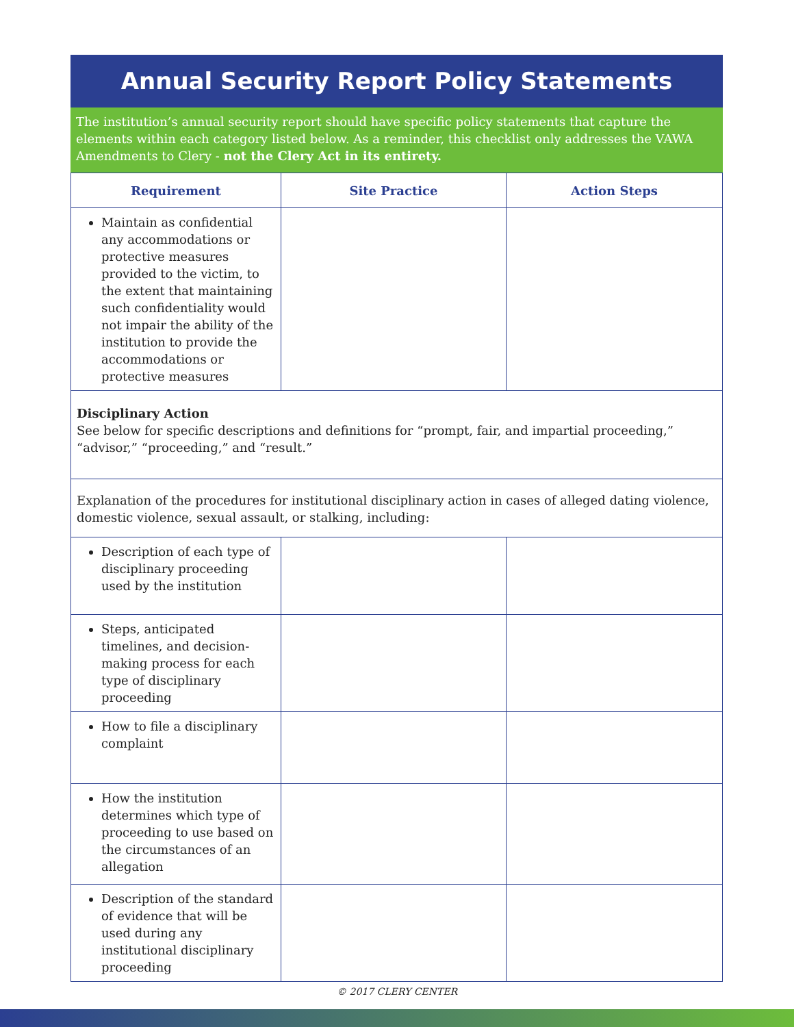Annual Security Report Policy Statements
The institution’s annual security report should have specific policy statements that capture the elements within each category listed below. As a reminder, this checklist only addresses the VAWA Amendments to Clery - not the Clery Act in its entirety.
| Requirement | Site Practice | Action Steps |
| --- | --- | --- |
| Maintain as confidential any accommodations or protective measures provided to the victim, to the extent that maintaining such confidentiality would not impair the ability of the institution to provide the accommodations or protective measures | | |
| Disciplinary Action See below for specific descriptions and definitions for “prompt, fair, and impartial proceeding,” “advisor,” “proceeding,” and “result.” | | |
| Explanation of the procedures for institutional disciplinary action in cases of alleged dating violence, domestic violence, sexual assault, or stalking, including: | | |
| Description of each type of disciplinary proceeding used by the institution | | |
| Steps, anticipated timelines, and decision-making process for each type of disciplinary proceeding | | |
| How to file a disciplinary complaint | | |
| How the institution determines which type of proceeding to use based on the circumstances of an allegation | | |
| Description of the standard of evidence that will be used during any institutional disciplinary proceeding | | |
© 2017 CLERY CENTER